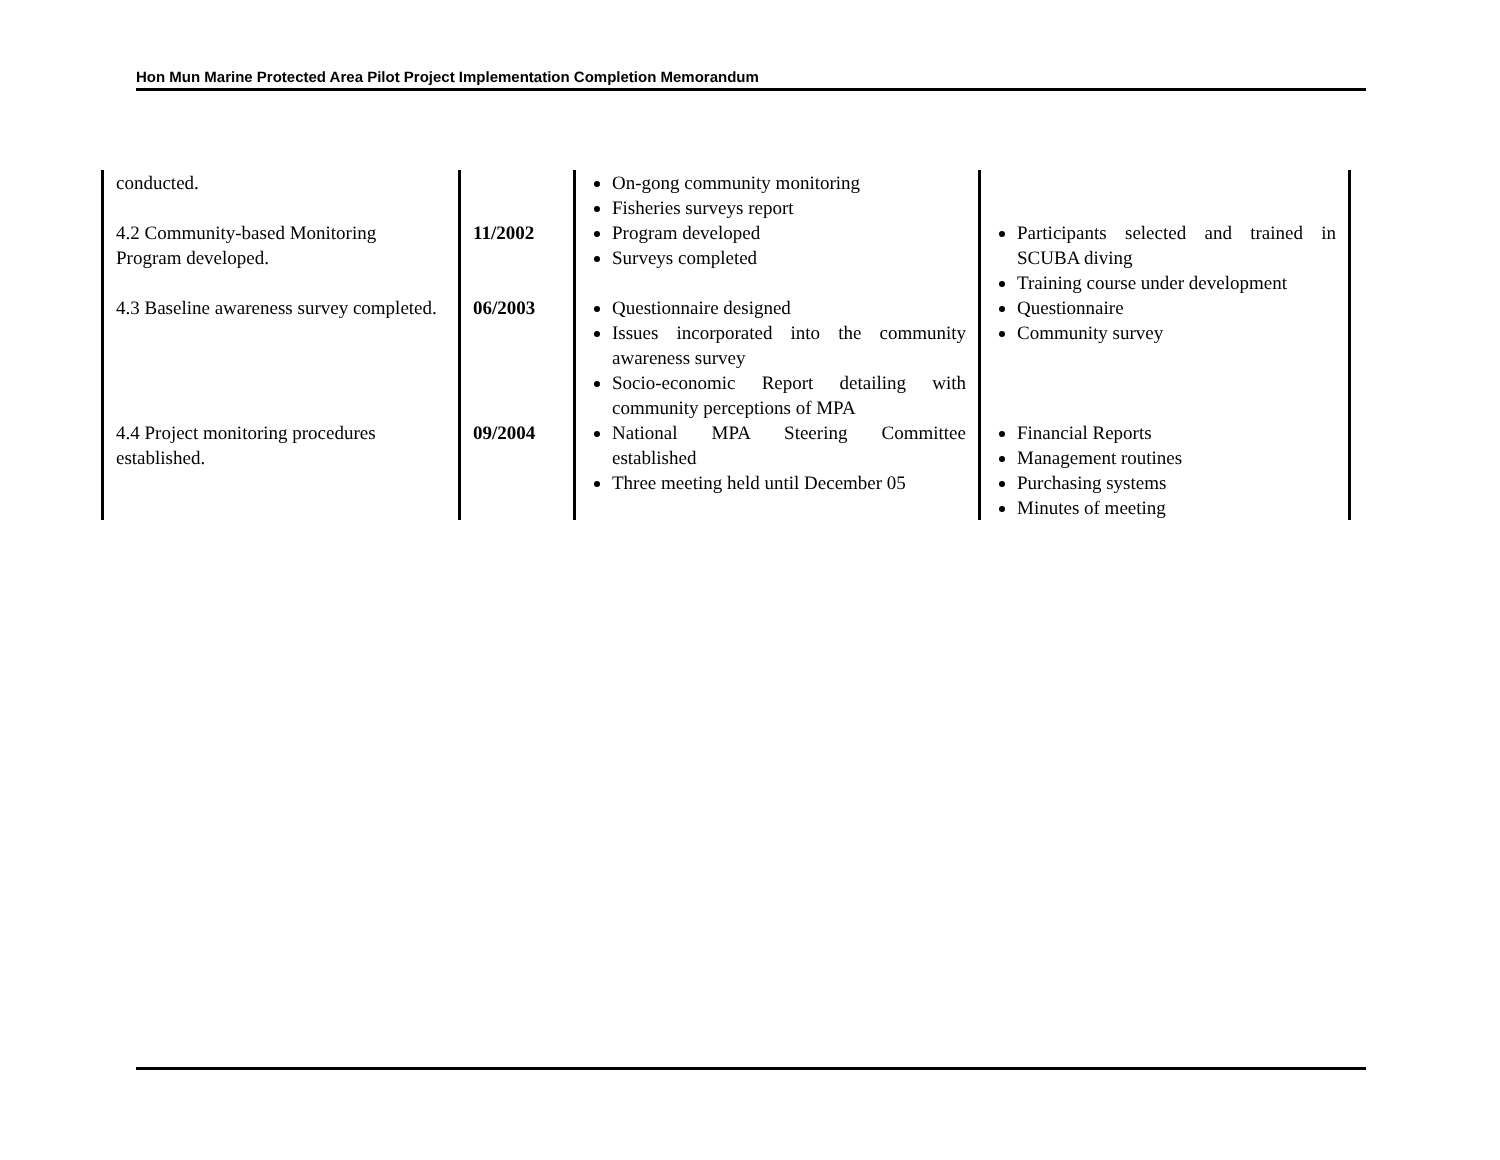Hon Mun Marine Protected Area Pilot Project Implementation Completion Memorandum
| conducted. | | On-gong community monitoring Fisheries surveys report | |
| 4.2 Community-based Monitoring Program developed. | 11/2002 | Program developed Surveys completed | Participants selected and trained in SCUBA diving Training course under development |
| 4.3 Baseline awareness survey completed. | 06/2003 | Questionnaire designed Issues incorporated into the community awareness survey Socio-economic Report detailing with community perceptions of MPA | Questionnaire Community survey |
| 4.4 Project monitoring procedures established. | 09/2004 | National MPA Steering Committee established Three meeting held until December 05 | Financial Reports Management routines Purchasing systems Minutes of meeting |